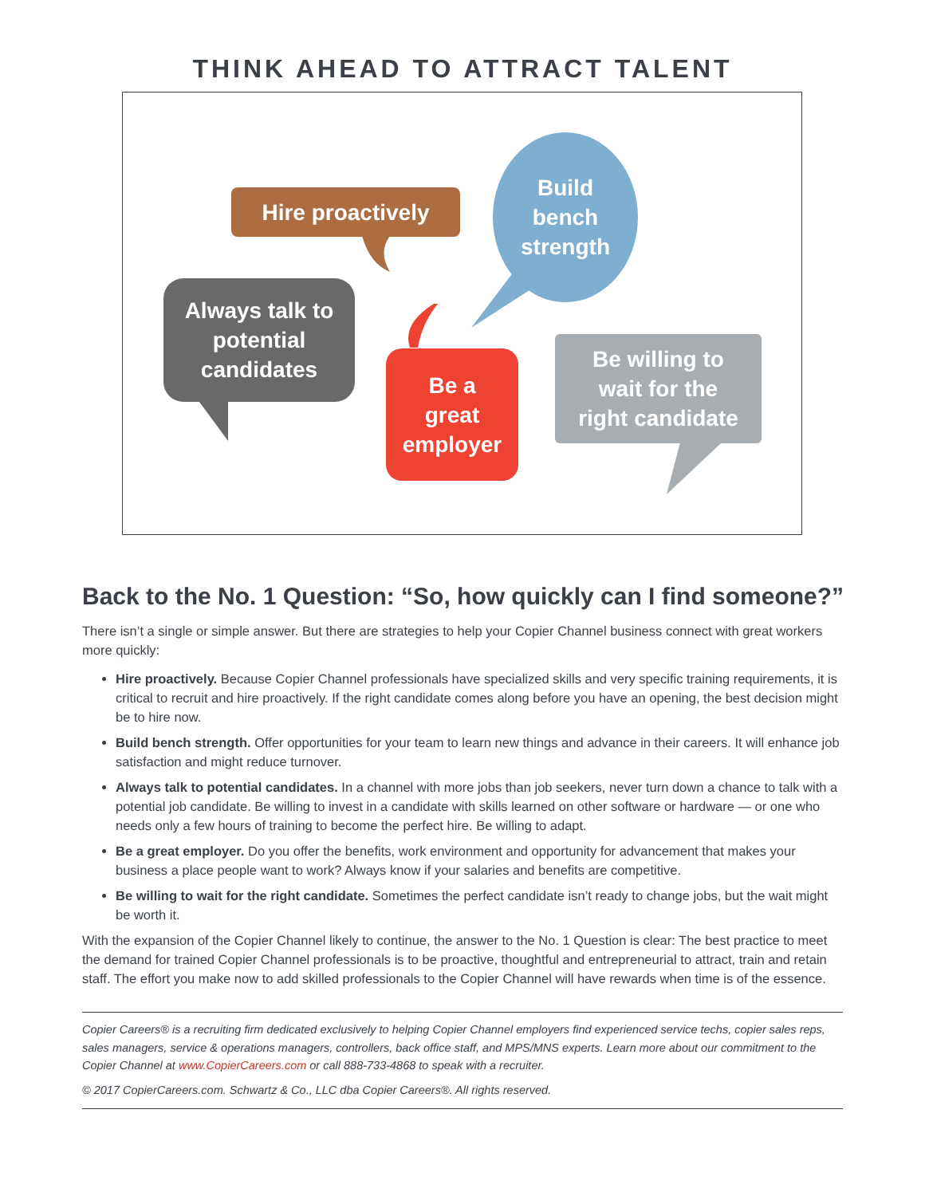THINK AHEAD TO ATTRACT TALENT
Hire proactively
Build
bench
strength
Always talk to
potential
candidates
Be a
great
employer
Be willing to
wait for the
right candidate
Back to the No. 1 Question: “So, how quickly can I find someone?”
There isn’t a single or simple answer. But there are strategies to help your Copier Channel business connect with great workers more quickly:
Hire proactively. Because Copier Channel professionals have specialized skills and very specific training requirements, it is critical to recruit and hire proactively. If the right candidate comes along before you have an opening, the best decision might be to hire now.
Build bench strength. Offer opportunities for your team to learn new things and advance in their careers. It will enhance job satisfaction and might reduce turnover.
Always talk to potential candidates. In a channel with more jobs than job seekers, never turn down a chance to talk with a potential job candidate. Be willing to invest in a candidate with skills learned on other software or hardware — or one who needs only a few hours of training to become the perfect hire. Be willing to adapt.
Be a great employer. Do you offer the benefits, work environment and opportunity for advancement that makes your business a place people want to work? Always know if your salaries and benefits are competitive.
Be willing to wait for the right candidate. Sometimes the perfect candidate isn’t ready to change jobs, but the wait might be worth it.
With the expansion of the Copier Channel likely to continue, the answer to the No. 1 Question is clear: The best practice to meet the demand for trained Copier Channel professionals is to be proactive, thoughtful and entrepreneurial to attract, train and retain staff. The effort you make now to add skilled professionals to the Copier Channel will have rewards when time is of the essence.
Copier Careers® is a recruiting firm dedicated exclusively to helping Copier Channel employers find experienced service techs, copier sales reps, sales managers, service & operations managers, controllers, back office staff, and MPS/MNS experts. Learn more about our commitment to the Copier Channel at www.CopierCareers.com or call 888-733-4868 to speak with a recruiter.
© 2017 CopierCareers.com. Schwartz & Co., LLC dba Copier Careers®. All rights reserved.